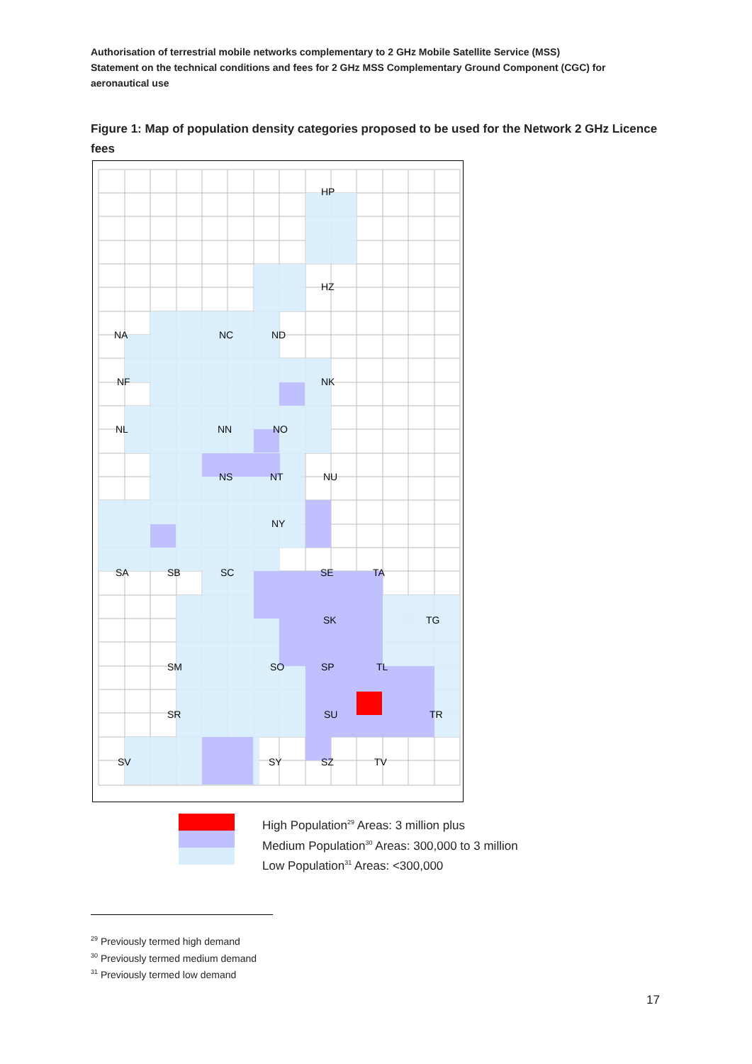Authorisation of terrestrial mobile networks complementary to 2 GHz Mobile Satellite Service (MSS)
Statement on the technical conditions and fees for 2 GHz MSS Complementary Ground Component (CGC) for aeronautical use
Figure 1: Map of population density categories proposed to be used for the Network 2 GHz Licence fees
HP
HZ
NA
NC
ND
NF
NK
NL
NN
NO
NS
NT
NU
NY
SA
SB
SC
SE
TA
SK
TG
SM
SO
SP
TL
SR
SU
TR
SV
SY
SZ
TV
High Population<sup>29</sup> Areas: 3 million plus
Medium Population<sup>30</sup> Areas: 300,000 to 3 million
Low Population<sup>31</sup> Areas: <300,000
<sup>29</sup> Previously termed high demand
<sup>30</sup> Previously termed medium demand
<sup>31</sup> Previously termed low demand
17